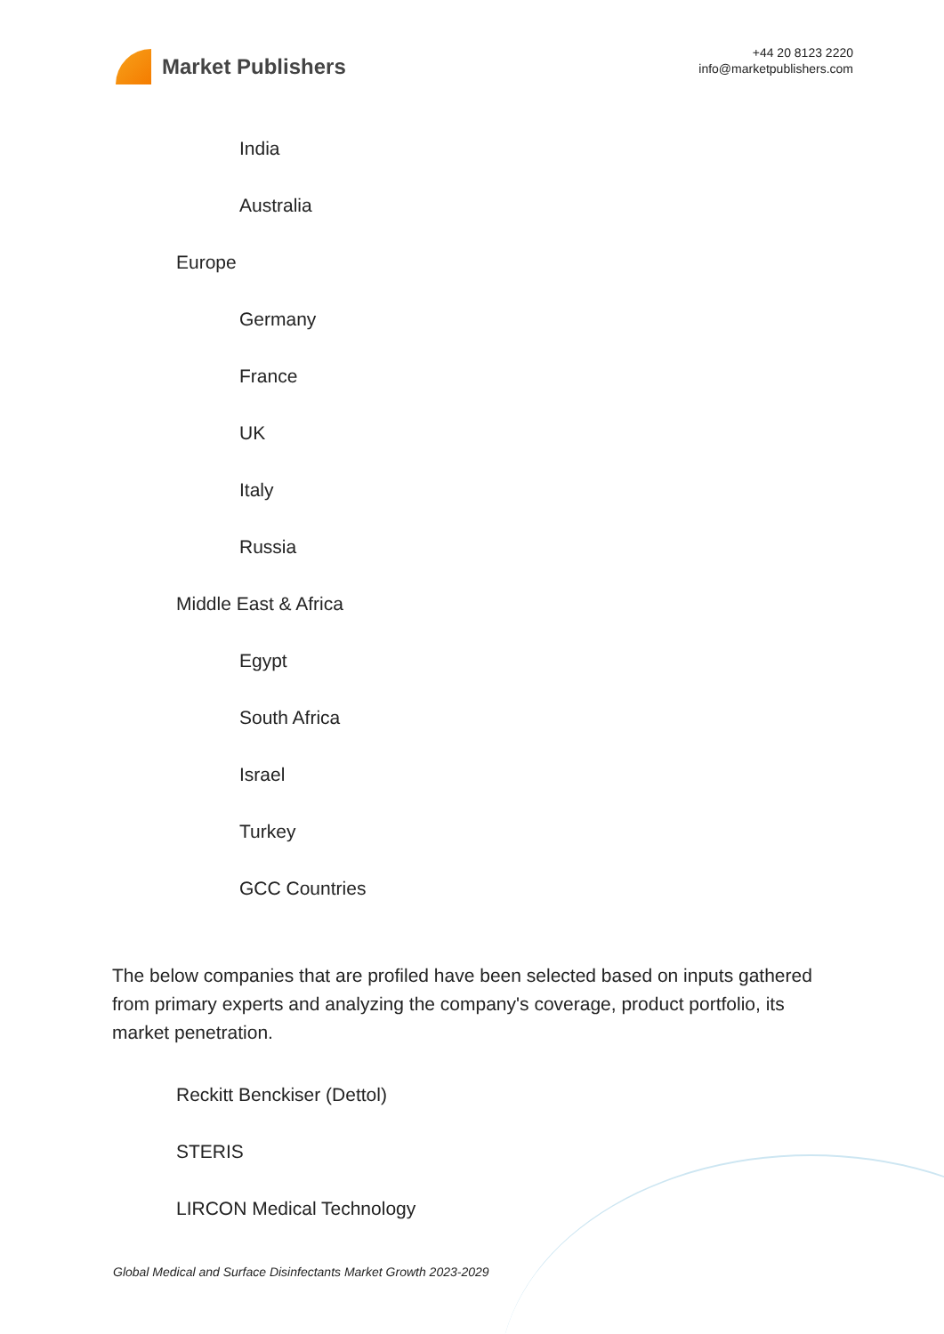Market Publishers
+44 20 8123 2220
info@marketpublishers.com
India
Australia
Europe
Germany
France
UK
Italy
Russia
Middle East & Africa
Egypt
South Africa
Israel
Turkey
GCC Countries
The below companies that are profiled have been selected based on inputs gathered from primary experts and analyzing the company's coverage, product portfolio, its market penetration.
Reckitt Benckiser (Dettol)
STERIS
LIRCON Medical Technology
Global Medical and Surface Disinfectants Market Growth 2023-2029